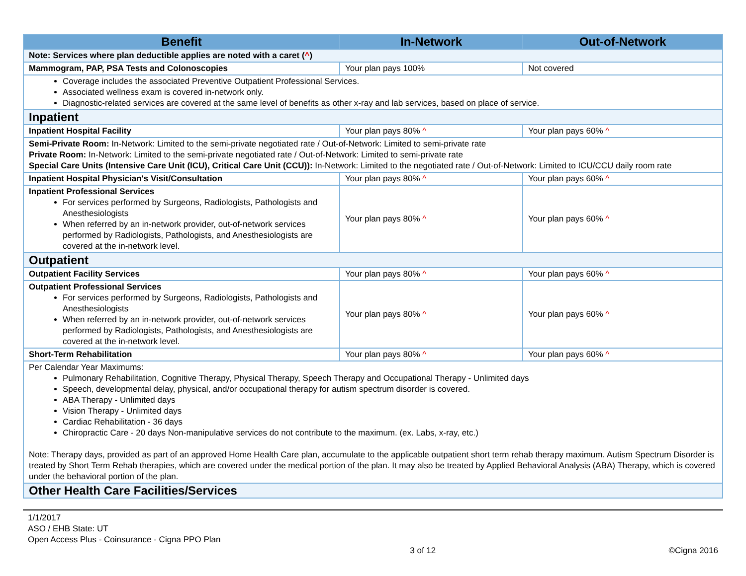| Benefit | In-Network | Out-of-Network |
| --- | --- | --- |
| Note: Services where plan deductible applies are noted with a caret ( ^ ) | | |
| Mammogram, PAP, PSA Tests and Colonoscopies | Your plan pays 100% | Not covered |
| Coverage includes the associated Preventive Outpatient Professional Services. Associated wellness exam is covered in-network only. Diagnostic-related services are covered at the same level of benefits as other x-ray and lab services, based on place of service. | | |
| Inpatient | | |
| Inpatient Hospital Facility | Your plan pays 80% ^ | Your plan pays 60% ^ |
| Semi-Private Room: In-Network: Limited to the semi-private negotiated rate / Out-of-Network: Limited to semi-private rate Private Room: In-Network: Limited to the semi-private negotiated rate / Out-of-Network: Limited to semi-private rate Special Care Units (Intensive Care Unit (ICU), Critical Care Unit (CCU)): In-Network: Limited to the negotiated rate / Out-of-Network: Limited to ICU/CCU daily room rate | | |
| Inpatient Hospital Physician's Visit/Consultation | Your plan pays 80% ^ | Your plan pays 60% ^ |
| Inpatient Professional Services For services performed by Surgeons, Radiologists, Pathologists and Anesthesiologists When referred by an in-network provider, out-of-network services performed by Radiologists, Pathologists, and Anesthesiologists are covered at the in-network level. | Your plan pays 80% ^ | Your plan pays 60% ^ |
| Outpatient | | |
| Outpatient Facility Services | Your plan pays 80% ^ | Your plan pays 60% ^ |
| Outpatient Professional Services For services performed by Surgeons, Radiologists, Pathologists and Anesthesiologists When referred by an in-network provider, out-of-network services performed by Radiologists, Pathologists, and Anesthesiologists are covered at the in-network level. | Your plan pays 80% ^ | Your plan pays 60% ^ |
| Short-Term Rehabilitation | Your plan pays 80% ^ | Your plan pays 60% ^ |
| Per Calendar Year Maximums: Pulmonary Rehabilitation, Cognitive Therapy, Physical Therapy, Speech Therapy and Occupational Therapy - Unlimited days Speech, developmental delay, physical, and/or occupational therapy for autism spectrum disorder is covered. ABA Therapy - Unlimited days Vision Therapy - Unlimited days Cardiac Rehabilitation - 36 days Chiropractic Care - 20 days Non-manipulative services do not contribute to the maximum. (ex. Labs, x-ray, etc.) Note: Therapy days, provided as part of an approved Home Health Care plan, accumulate to the applicable outpatient short term rehab therapy maximum. Autism Spectrum Disorder is treated by Short Term Rehab therapies, which are covered under the medical portion of the plan. It may also be treated by Applied Behavioral Analysis (ABA) Therapy, which is covered under the behavioral portion of the plan. | | |
| Other Health Care Facilities/Services | | |
1/1/2017
ASO / EHB State: UT
Open Access Plus - Coinsurance - Cigna PPO Plan
3 of 12 ©Cigna 2016